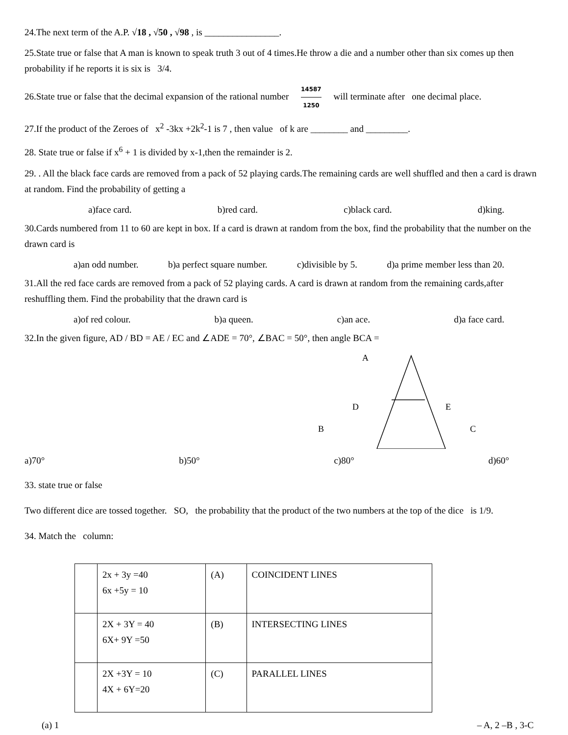24.The next term of the A.P. √18 , √50 , √98 , is ________________.
25.State true or false that A man is known to speak truth 3 out of 4 times.He throw a die and a number other than six comes up then probability if he reports it is six is 3/4.
26.State true or false that the decimal expansion of the rational number 14587 1250 will terminate after one decimal place.
27.If the product of the Zeroes of x<sup>2</sup> -3kx +2k<sup>2</sup>-1 is 7 , then value of k are ________ and _________.
28. State true or false if x<sup>6</sup> + 1 is divided by x-1,then the remainder is 2.
29. . All the black face cards are removed from a pack of 52 playing cards.The remaining cards are well shuffled and then a card is drawn at random. Find the probability of getting a
a)face card. b)red card. c)black card. d)king.
30.Cards numbered from 11 to 60 are kept in box. If a card is drawn at random from the box, find the probability that the number on the drawn card is
a)an odd number. b)a perfect square number. c)divisible by 5. d)a prime member less than 20.
31.All the red face cards are removed from a pack of 52 playing cards. A card is drawn at random from the remaining cards,after reshuffling them. Find the probability that the drawn card is
a)of red colour. b)a queen. c)an ace. d)a face card.
32.In the given figure, AD / BD = AE / EC and ∠ADE = 70°, ∠BAC = 50°, then angle BCA =
A
D
E
B
C
a)70° b)50° c)80° d)60°
33. state true or false
Two different dice are tossed together. SO, the probability that the product of the two numbers at the top of the dice is 1/9.
34. Match the column:
| | 2x + 3y =40 6x +5y = 10 | (A) | COINCIDENT LINES |
| | 2X + 3Y = 40 6X+ 9Y =50 | (B) | INTERSECTING LINES |
| | 2X +3Y = 10 4X + 6Y=20 | (C) | PARALLEL LINES |
(a) 1 – A, 2 –B , 3-C